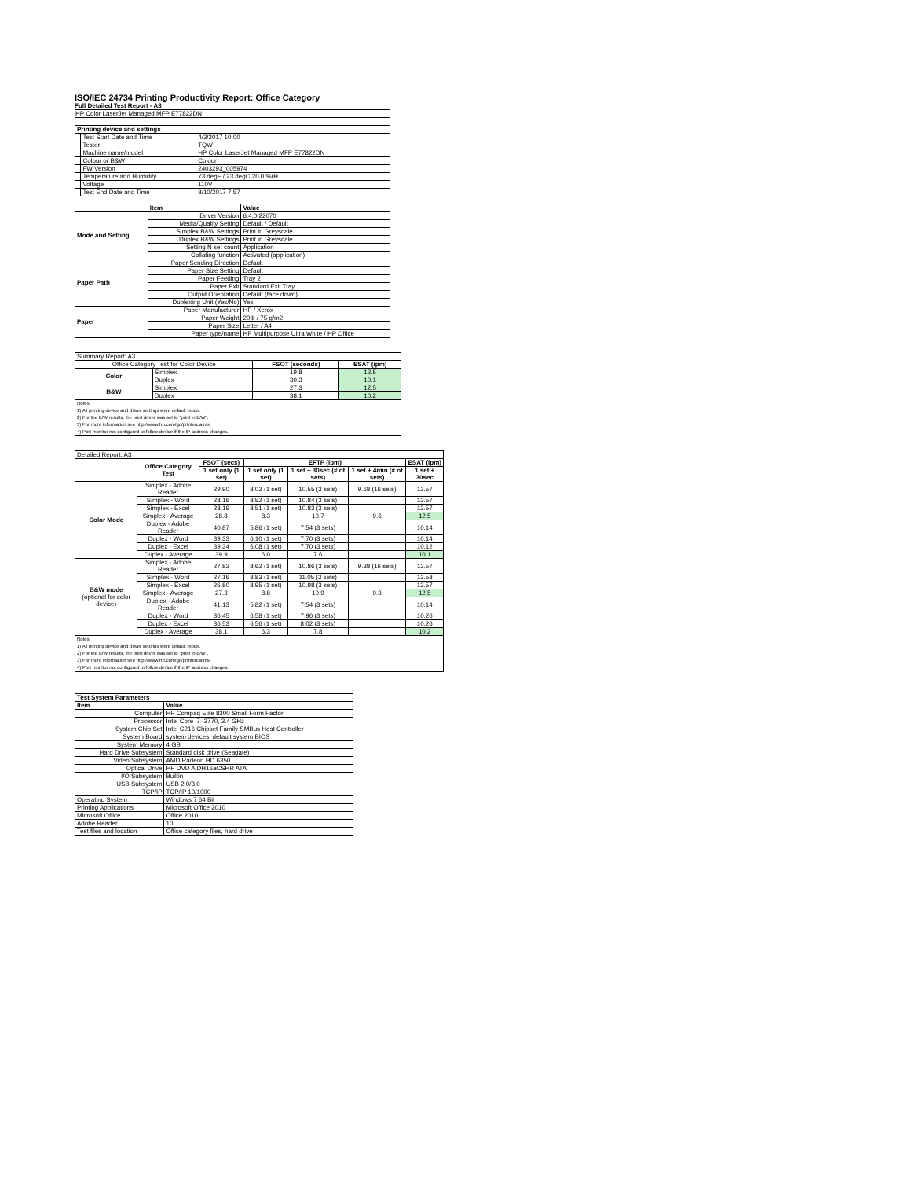ISO/IEC 24734 Printing Productivity Report: Office Category
Full Detailed Test Report - A3
HP Color LaserJet Managed MFP E77822DN
| Printing device and settings | | |
| --- | --- | --- |
| | Test Start Date and Time | 4/3/2017 10:00 |
| | Tester | TQW |
| | Machine name/model | HP Color LaserJet Managed MFP E77822DN |
| | Colour or B&W | Colour |
| | FW Version | 2403293_005974 |
| | Temperature and Humidity | 73 degF / 23 degC 20.0 %rH |
| | Voltage | 110V |
| | Test End Date and Time | 8/10/2017 7:57 |
| | Item | Value |
| --- | --- | --- |
| Mode and Setting | Driver Version | 6.4.0.22070 |
| | Media/Quality Setting | Default / Default |
| | Simplex B&W Settings | Print in Greyscale |
| | Duplex B&W Settings | Print in Greyscale |
| | Setting N set count | Application |
| | Collating function | Activated (application) |
| Paper Path | Paper Sending Direction | Default |
| | Paper Size Setting | Default |
| | Paper Feeding | Tray 2 |
| | Paper Exit | Standard Exit Tray |
| | Output Orientation | Default (face down) |
| | Duplexing Unit (Yes/No) | Yes |
| Paper | Paper Manufacturer | HP / Xerox |
| | Paper Weight | 20lb / 75 g/m2 |
| | Paper Size | Letter / A4 |
| | Paper type/name | HP Multipurpose Ultra White / HP Office |
| Summary Report: A3 | | | |
| Office Category Test for Color Device | | FSOT (seconds) | ESAT (ipm) |
| Color | Simplex | 19.8 | 12.5 |
| | Duplex | 30.3 | 10.1 |
| B&W | Simplex | 27.3 | 12.5 |
| | Duplex | 38.1 | 10.2 |
| Notes 1) All printing device and driver settings were default mode. 2) For the B/W results, the print driver was set to "print in B/W". 3) For more information see http://www.hp.com/go/printerclaims. 4) Port monitor not configured to follow device if the IP address changes. | | | |
| Detailed Report: A3 | | | | | | |
| | Office Category Test | FSOT (secs) | EFTP (ipm) | | | ESAT (ipm) |
| | | 1 set only (1 set) | 1 set only (1 set) | 1 set + 30sec (# of sets) | 1 set + 4min (# of sets) | 1 set + 30sec |
| Color Mode | Simplex - Adobe Reader | 29.90 | 8.02 (1 set) | 10.55 (3 sets) | 9.68 (16 sets) | 12.57 |
| | Simplex - Word | 28.16 | 8.52 (1 set) | 10.84 (3 sets) | | 12.57 |
| | Simplex - Excel | 28.19 | 8.51 (1 set) | 10.83 (3 sets) | | 12.57 |
| | Simplex - Average | 28.8 | 8.3 | 10.7 | 9.6 | 12.5 |
| | Duplex - Adobe Reader | 40.87 | 5.86 (1 set) | 7.54 (3 sets) | | 10.14 |
| | Duplex - Word | 39.33 | 6.10 (1 set) | 7.70 (3 sets) | | 10.14 |
| | Duplex - Excel | 39.34 | 6.08 (1 set) | 7.70 (3 sets) | | 10.12 |
| | Duplex - Average | 39.9 | 6.0 | 7.6 | | 10.1 |
| B&W mode (optional for color device) | Simplex - Adobe Reader | 27.82 | 8.62 (1 set) | 10.86 (3 sets) | 9.38 (16 sets) | 12.57 |
| | Simplex - Word | 27.16 | 8.83 (1 set) | 11.05 (3 sets) | | 12.58 |
| | Simplex - Excel | 26.80 | 8.95 (1 set) | 10.98 (3 sets) | | 12.57 |
| | Simplex - Average | 27.3 | 8.8 | 10.9 | 9.3 | 12.5 |
| | Duplex - Adobe Reader | 41.13 | 5.82 (1 set) | 7.54 (3 sets) | | 10.14 |
| | Duplex - Word | 36.45 | 6.58 (1 set) | 7.96 (3 sets) | | 10.26 |
| | Duplex - Excel | 36.53 | 6.56 (1 set) | 8.02 (3 sets) | | 10.26 |
| | Duplex - Average | 38.1 | 6.3 | 7.8 | | 10.2 |
| Notes 1) All printing device and driver settings were default mode. 2) For the B/W results, the print driver was set to "print in B/W". 3) For more information see http://www.hp.com/go/printerclaims. 4) Port monitor not configured to follow device if the IP address changes. | | | | | | |
| Test System Parameters | |
| --- | --- |
| Item | Value |
| Computer | HP Compaq Elite 8300 Small Form Factor |
| Processor | Intel Core i7 -3770, 3.4 GHz |
| System Chip Set | Intel C216 Chipset Family SMBus Host Controller |
| System Board | system devices, default system BIOS |
| System Memory | 4 GB |
| Hard Drive Subsystem | Standard disk drive (Seagate) |
| Video Subsystem | AMD Radeon HD 6350 |
| Optical Drive | HP DVD A DH16aCSHR ATA |
| I/O Subsystem | Builtin |
| USB Subsystem | USB 2.0/3.0 |
| TCP/IP | TCP/IP 10/1000 |
| Operating System | Windows 7 64 Bit |
| Printing Applications | Microsoft Office 2010 |
| Microsoft Office | Office 2010 |
| Adobe Reader | 10 |
| Test files and location | Office category files, hard drive |